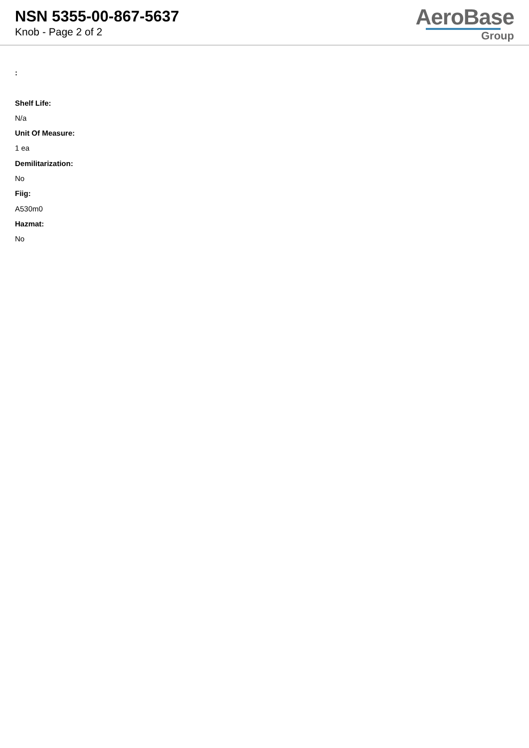NSN 5355-00-867-5637
Knob - Page 2 of 2
AeroBase
Group
:
Shelf Life:
N/a
Unit Of Measure:
1 ea
Demilitarization:
No
Fiig:
A530m0
Hazmat:
No